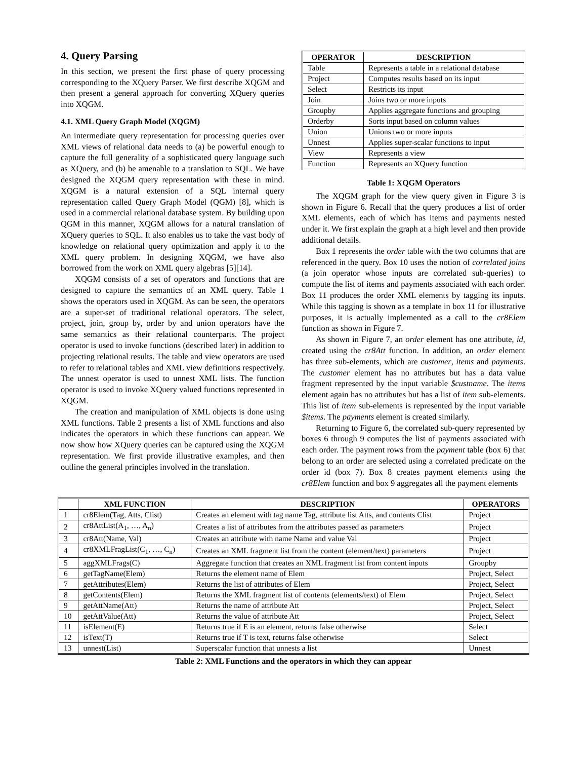4. Query Parsing
In this section, we present the first phase of query processing corresponding to the XQuery Parser. We first describe XQGM and then present a general approach for converting XQuery queries into XQGM.
4.1. XML Query Graph Model (XQGM)
An intermediate query representation for processing queries over XML views of relational data needs to (a) be powerful enough to capture the full generality of a sophisticated query language such as XQuery, and (b) be amenable to a translation to SQL. We have designed the XQGM query representation with these in mind. XQGM is a natural extension of a SQL internal query representation called Query Graph Model (QGM) [8], which is used in a commercial relational database system. By building upon QGM in this manner, XQGM allows for a natural translation of XQuery queries to SQL. It also enables us to take the vast body of knowledge on relational query optimization and apply it to the XML query problem. In designing XQGM, we have also borrowed from the work on XML query algebras [5][14].
XQGM consists of a set of operators and functions that are designed to capture the semantics of an XML query. Table 1 shows the operators used in XQGM. As can be seen, the operators are a super-set of traditional relational operators. The select, project, join, group by, order by and union operators have the same semantics as their relational counterparts. The project operator is used to invoke functions (described later) in addition to projecting relational results. The table and view operators are used to refer to relational tables and XML view definitions respectively. The unnest operator is used to unnest XML lists. The function operator is used to invoke XQuery valued functions represented in XQGM.
The creation and manipulation of XML objects is done using XML functions. Table 2 presents a list of XML functions and also indicates the operators in which these functions can appear. We now show how XQuery queries can be captured using the XQGM representation. We first provide illustrative examples, and then outline the general principles involved in the translation.
| OPERATOR | DESCRIPTION |
| --- | --- |
| Table | Represents a table in a relational database |
| Project | Computes results based on its input |
| Select | Restricts its input |
| Join | Joins two or more inputs |
| Groupby | Applies aggregate functions and grouping |
| Orderby | Sorts input based on column values |
| Union | Unions two or more inputs |
| Unnest | Applies super-scalar functions to input |
| View | Represents a view |
| Function | Represents an XQuery function |
Table 1: XQGM Operators
The XQGM graph for the view query given in Figure 3 is shown in Figure 6. Recall that the query produces a list of order XML elements, each of which has items and payments nested under it. We first explain the graph at a high level and then provide additional details.
Box 1 represents the order table with the two columns that are referenced in the query. Box 10 uses the notion of correlated joins (a join operator whose inputs are correlated sub-queries) to compute the list of items and payments associated with each order. Box 11 produces the order XML elements by tagging its inputs. While this tagging is shown as a template in box 11 for illustrative purposes, it is actually implemented as a call to the cr8Elem function as shown in Figure 7.
As shown in Figure 7, an order element has one attribute, id, created using the cr8Att function. In addition, an order element has three sub-elements, which are customer, items and payments. The customer element has no attributes but has a data value fragment represented by the input variable $custname. The items element again has no attributes but has a list of item sub-elements. This list of item sub-elements is represented by the input variable $items. The payments element is created similarly.
Returning to Figure 6, the correlated sub-query represented by boxes 6 through 9 computes the list of payments associated with each order. The payment rows from the payment table (box 6) that belong to an order are selected using a correlated predicate on the order id (box 7). Box 8 creates payment elements using the cr8Elem function and box 9 aggregates all the payment elements
| | XML FUNCTION | DESCRIPTION | OPERATORS |
| --- | --- | --- | --- |
| 1 | cr8Elem(Tag, Atts, Clist) | Creates an element with tag name Tag, attribute list Atts, and contents Clist | Project |
| 2 | cr8AttList(A<sub>1</sub>, …, A<sub>n</sub>) | Creates a list of attributes from the attributes passed as parameters | Project |
| 3 | cr8Att(Name, Val) | Creates an attribute with name Name and value Val | Project |
| 4 | cr8XMLFragList(C<sub>1</sub>, …, C<sub>n</sub>) | Creates an XML fragment list from the content (element/text) parameters | Project |
| 5 | aggXMLFrags(C) | Aggregate function that creates an XML fragment list from content inputs | Groupby |
| 6 | getTagName(Elem) | Returns the element name of Elem | Project, Select |
| 7 | getAttributes(Elem) | Returns the list of attributes of Elem | Project, Select |
| 8 | getContents(Elem) | Returns the XML fragment list of contents (elements/text) of Elem | Project, Select |
| 9 | getAttName(Att) | Returns the name of attribute Att | Project, Select |
| 10 | getAttValue(Att) | Returns the value of attribute Att | Project, Select |
| 11 | isElement(E) | Returns true if E is an element, returns false otherwise | Select |
| 12 | isText(T) | Returns true if T is text, returns false otherwise | Select |
| 13 | unnest(List) | Superscalar function that unnests a list | Unnest |
Table 2: XML Functions and the operators in which they can appear